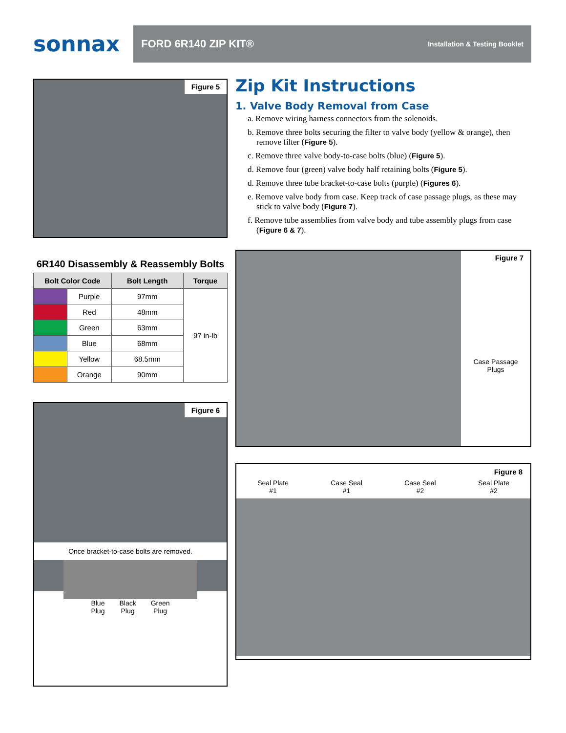sonnax
FORD 6R140 ZIP KIT® Installation & Testing Booklet
Figure 5
6R140 Disassembly & Reassembly Bolts
| Bolt Color Code | | Bolt Length | Torque |
| --- | --- | --- | --- |
| | Purple | 97mm | 97 in-lb |
| | Red | 48mm | |
| | Green | 63mm | |
| | Blue | 68mm | |
| | Yellow | 68.5mm | |
| | Orange | 90mm | |
Figure 6
Once bracket-to-case bolts are removed.
Blue
Plug Black
Plug Green
Plug
Zip Kit Instructions
1. Valve Body Removal from Case
a. Remove wiring harness connectors from the solenoids.
b. Remove three bolts securing the filter to valve body (yellow & orange), then remove filter (Figure 5).
c. Remove three valve body-to-case bolts (blue) (Figure 5).
d. Remove four (green) valve body half retaining bolts (Figure 5).
d. Remove three tube bracket-to-case bolts (purple) (Figures 6).
e. Remove valve body from case. Keep track of case passage plugs, as these may stick to valve body (Figure 7).
f. Remove tube assemblies from valve body and tube assembly plugs from case (Figure 6 & 7).
Figure 7
Case Passage
Plugs
Figure 8
Seal Plate
#1 Case Seal
#1 Case Seal
#2 Seal Plate
#2